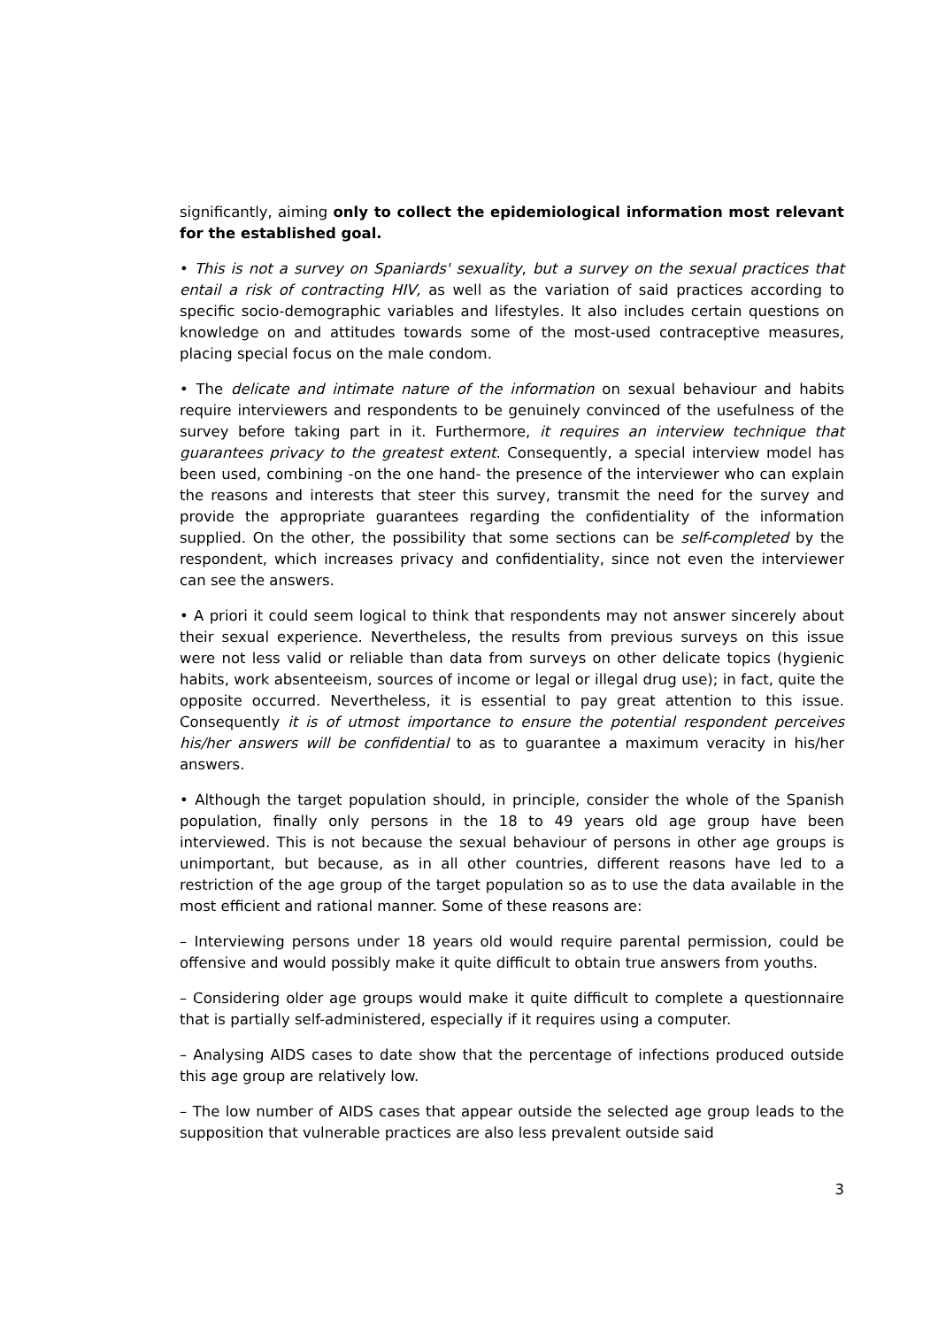significantly, aiming only to collect the epidemiological information most relevant for the established goal.
• This is not a survey on Spaniards' sexuality, but a survey on the sexual practices that entail a risk of contracting HIV, as well as the variation of said practices according to specific socio-demographic variables and lifestyles. It also includes certain questions on knowledge on and attitudes towards some of the most-used contraceptive measures, placing special focus on the male condom.
• The delicate and intimate nature of the information on sexual behaviour and habits require interviewers and respondents to be genuinely convinced of the usefulness of the survey before taking part in it. Furthermore, it requires an interview technique that guarantees privacy to the greatest extent. Consequently, a special interview model has been used, combining -on the one hand- the presence of the interviewer who can explain the reasons and interests that steer this survey, transmit the need for the survey and provide the appropriate guarantees regarding the confidentiality of the information supplied. On the other, the possibility that some sections can be self-completed by the respondent, which increases privacy and confidentiality, since not even the interviewer can see the answers.
• A priori it could seem logical to think that respondents may not answer sincerely about their sexual experience. Nevertheless, the results from previous surveys on this issue were not less valid or reliable than data from surveys on other delicate topics (hygienic habits, work absenteeism, sources of income or legal or illegal drug use); in fact, quite the opposite occurred. Nevertheless, it is essential to pay great attention to this issue. Consequently it is of utmost importance to ensure the potential respondent perceives his/her answers will be confidential to as to guarantee a maximum veracity in his/her answers.
• Although the target population should, in principle, consider the whole of the Spanish population, finally only persons in the 18 to 49 years old age group have been interviewed. This is not because the sexual behaviour of persons in other age groups is unimportant, but because, as in all other countries, different reasons have led to a restriction of the age group of the target population so as to use the data available in the most efficient and rational manner. Some of these reasons are:
– Interviewing persons under 18 years old would require parental permission, could be offensive and would possibly make it quite difficult to obtain true answers from youths.
– Considering older age groups would make it quite difficult to complete a questionnaire that is partially self-administered, especially if it requires using a computer.
– Analysing AIDS cases to date show that the percentage of infections produced outside this age group are relatively low.
– The low number of AIDS cases that appear outside the selected age group leads to the supposition that vulnerable practices are also less prevalent outside said
3